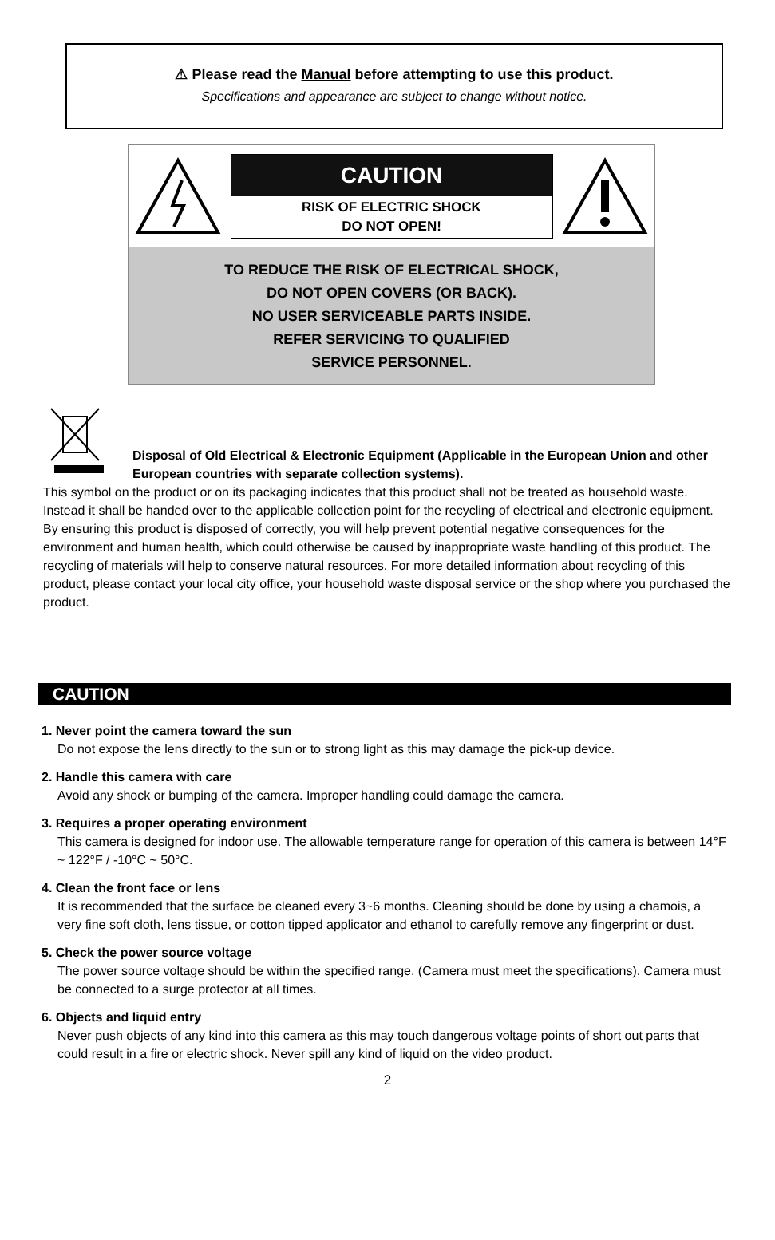⚠ Please read the Manual before attempting to use this product.
Specifications and appearance are subject to change without notice.
CAUTION
RISK OF ELECTRIC SHOCK
DO NOT OPEN!
TO REDUCE THE RISK OF ELECTRICAL SHOCK,
DO NOT OPEN COVERS (OR BACK).
NO USER SERVICEABLE PARTS INSIDE.
REFER SERVICING TO QUALIFIED
SERVICE PERSONNEL.
Disposal of Old Electrical & Electronic Equipment (Applicable in the European Union and other European countries with separate collection systems).
This symbol on the product or on its packaging indicates that this product shall not be treated as household waste. Instead it shall be handed over to the applicable collection point for the recycling of electrical and electronic equipment. By ensuring this product is disposed of correctly, you will help prevent potential negative consequences for the environment and human health, which could otherwise be caused by inappropriate waste handling of this product. The recycling of materials will help to conserve natural resources. For more detailed information about recycling of this product, please contact your local city office, your household waste disposal service or the shop where you purchased the product.
CAUTION
1. Never point the camera toward the sun
Do not expose the lens directly to the sun or to strong light as this may damage the pick-up device.
2. Handle this camera with care
Avoid any shock or bumping of the camera. Improper handling could damage the camera.
3. Requires a proper operating environment
This camera is designed for indoor use. The allowable temperature range for operation of this camera is between 14°F ~ 122°F / -10°C ~ 50°C.
4. Clean the front face or lens
It is recommended that the surface be cleaned every 3~6 months. Cleaning should be done by using a chamois, a very fine soft cloth, lens tissue, or cotton tipped applicator and ethanol to carefully remove any fingerprint or dust.
5. Check the power source voltage
The power source voltage should be within the specified range. (Camera must meet the specifications). Camera must be connected to a surge protector at all times.
6. Objects and liquid entry
Never push objects of any kind into this camera as this may touch dangerous voltage points of short out parts that could result in a fire or electric shock. Never spill any kind of liquid on the video product.
2